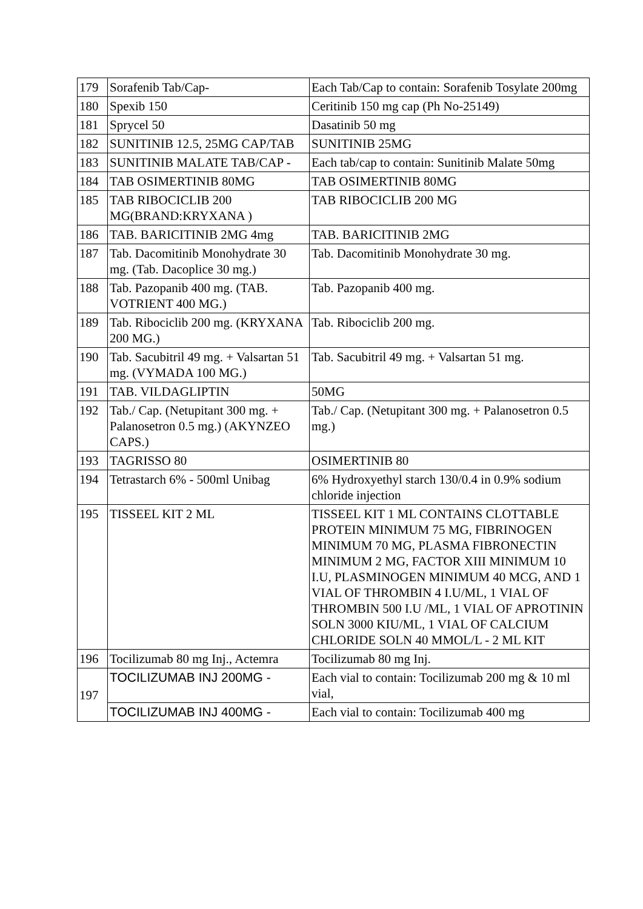| 179 | Sorafenib Tab/Cap- | Each Tab/Cap to contain: Sorafenib Tosylate 200mg |
| 180 | Spexib 150 | Ceritinib 150 mg cap (Ph No-25149) |
| 181 | Sprycel 50 | Dasatinib 50 mg |
| 182 | SUNITINIB 12.5, 25MG CAP/TAB | SUNITINIB 25MG |
| 183 | SUNITINIB MALATE TAB/CAP - | Each tab/cap to contain: Sunitinib Malate 50mg |
| 184 | TAB OSIMERTINIB 80MG | TAB OSIMERTINIB 80MG |
| 185 | TAB RIBOCICLIB 200 MG(BRAND:KRYXANA ) | TAB RIBOCICLIB 200 MG |
| 186 | TAB. BARICITINIB 2MG 4mg | TAB. BARICITINIB 2MG |
| 187 | Tab. Dacomitinib Monohydrate 30 mg. (Tab. Dacoplice 30 mg.) | Tab. Dacomitinib Monohydrate 30 mg. |
| 188 | Tab. Pazopanib 400 mg. (TAB. VOTRIENT 400 MG.) | Tab. Pazopanib 400 mg. |
| 189 | Tab. Ribociclib 200 mg. (KRYXANA 200 MG.) | Tab. Ribociclib 200 mg. |
| 190 | Tab. Sacubitril 49 mg. + Valsartan 51 mg. (VYMADA 100 MG.) | Tab. Sacubitril 49 mg. + Valsartan 51 mg. |
| 191 | TAB. VILDAGLIPTIN | 50MG |
| 192 | Tab./ Cap. (Netupitant 300 mg. + Palanosetron 0.5 mg.) (AKYNZEO CAPS.) | Tab./ Cap. (Netupitant 300 mg. + Palanosetron 0.5 mg.) |
| 193 | TAGRISSO 80 | OSIMERTINIB 80 |
| 194 | Tetrastarch 6% - 500ml Unibag | 6% Hydroxyethyl starch 130/0.4 in 0.9% sodium chloride injection |
| 195 | TISSEEL KIT 2 ML | TISSEEL KIT 1 ML CONTAINS CLOTTABLE PROTEIN MINIMUM 75 MG, FIBRINOGEN MINIMUM 70 MG, PLASMA FIBRONECTIN MINIMUM 2 MG, FACTOR XIII MINIMUM 10 I.U, PLASMINOGEN MINIMUM 40 MCG, AND 1 VIAL OF THROMBIN 4 I.U/ML, 1 VIAL OF THROMBIN 500 I.U /ML, 1 VIAL OF APROTININ SOLN 3000 KIU/ML, 1 VIAL OF CALCIUM CHLORIDE SOLN 40 MMOL/L - 2 ML KIT |
| 196 | Tocilizumab 80 mg Inj., Actemra | Tocilizumab 80 mg Inj. |
| 197 | TOCILIZUMAB INJ 200MG - | Each vial to contain: Tocilizumab 200 mg & 10 ml vial, |
| | TOCILIZUMAB INJ 400MG - | Each vial to contain: Tocilizumab 400 mg |